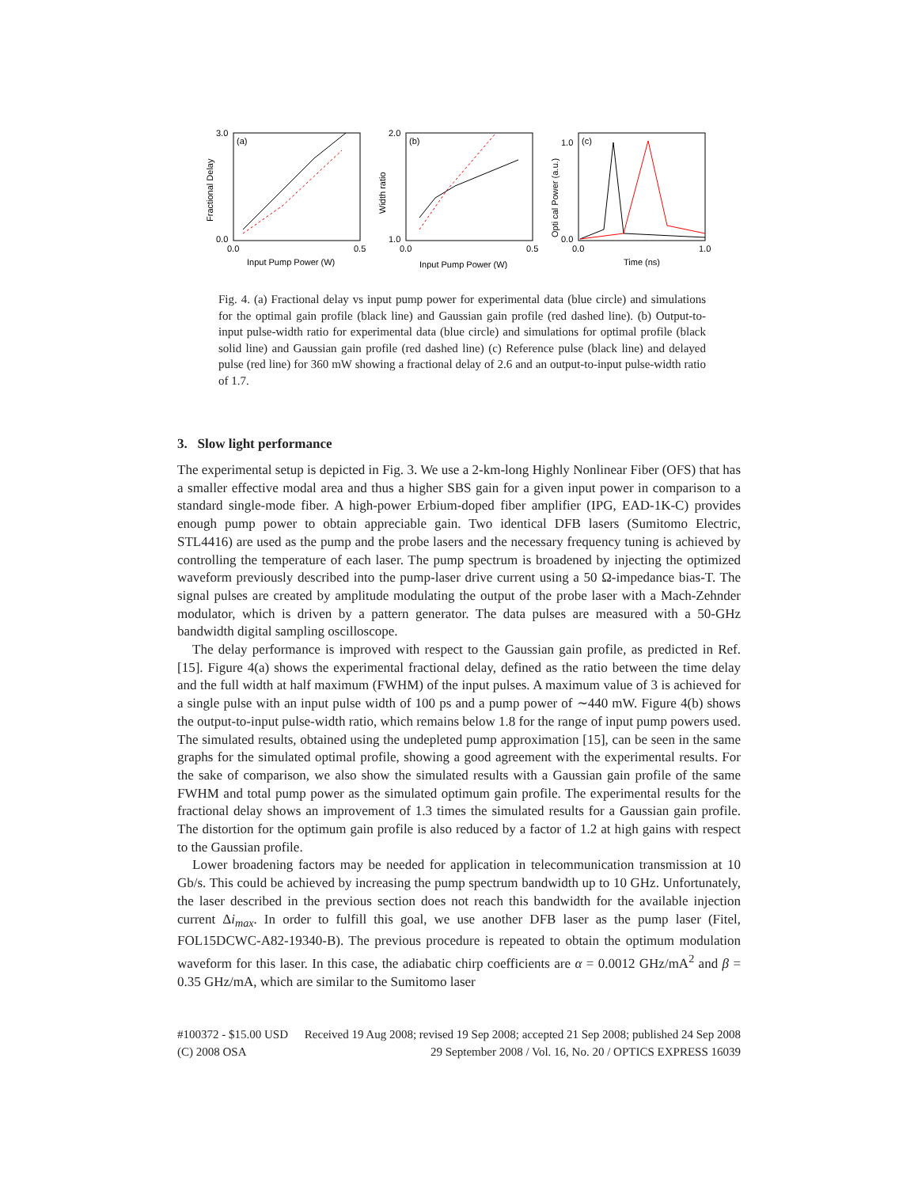(a)
3.0
0.0
0.0
0.5
Input Pump Power (W)
Fractional Delay
(b)
2.0
1.0
0.0
0.5
Input Pump Power (W)
Width ratio
(c)
1.0
0.0
0.0
1.0
Time (ns)
Opti cal Power (a.u.)
Fig. 4. (a) Fractional delay vs input pump power for experimental data (blue circle) and simulations for the optimal gain profile (black line) and Gaussian gain profile (red dashed line). (b) Output-to-input pulse-width ratio for experimental data (blue circle) and simulations for optimal profile (black solid line) and Gaussian gain profile (red dashed line) (c) Reference pulse (black line) and delayed pulse (red line) for 360 mW showing a fractional delay of 2.6 and an output-to-input pulse-width ratio of 1.7.
3. Slow light performance
The experimental setup is depicted in Fig. 3. We use a 2-km-long Highly Nonlinear Fiber (OFS) that has a smaller effective modal area and thus a higher SBS gain for a given input power in comparison to a standard single-mode fiber. A high-power Erbium-doped fiber amplifier (IPG, EAD-1K-C) provides enough pump power to obtain appreciable gain. Two identical DFB lasers (Sumitomo Electric, STL4416) are used as the pump and the probe lasers and the necessary frequency tuning is achieved by controlling the temperature of each laser. The pump spectrum is broadened by injecting the optimized waveform previously described into the pump-laser drive current using a 50 Ω-impedance bias-T. The signal pulses are created by amplitude modulating the output of the probe laser with a Mach-Zehnder modulator, which is driven by a pattern generator. The data pulses are measured with a 50-GHz bandwidth digital sampling oscilloscope.
The delay performance is improved with respect to the Gaussian gain profile, as predicted in Ref. [15]. Figure 4(a) shows the experimental fractional delay, defined as the ratio between the time delay and the full width at half maximum (FWHM) of the input pulses. A maximum value of 3 is achieved for a single pulse with an input pulse width of 100 ps and a pump power of ∼440 mW. Figure 4(b) shows the output-to-input pulse-width ratio, which remains below 1.8 for the range of input pump powers used. The simulated results, obtained using the undepleted pump approximation [15], can be seen in the same graphs for the simulated optimal profile, showing a good agreement with the experimental results. For the sake of comparison, we also show the simulated results with a Gaussian gain profile of the same FWHM and total pump power as the simulated optimum gain profile. The experimental results for the fractional delay shows an improvement of 1.3 times the simulated results for a Gaussian gain profile. The distortion for the optimum gain profile is also reduced by a factor of 1.2 at high gains with respect to the Gaussian profile.
Lower broadening factors may be needed for application in telecommunication transmission at 10 Gb/s. This could be achieved by increasing the pump spectrum bandwidth up to 10 GHz. Unfortunately, the laser described in the previous section does not reach this bandwidth for the available injection current Δi<sub>max</sub>. In order to fulfill this goal, we use another DFB laser as the pump laser (Fitel, FOL15DCWC-A82-19340-B). The previous procedure is repeated to obtain the optimum modulation waveform for this laser. In this case, the adiabatic chirp coefficients are α = 0.0012 GHz/mA<sup>2</sup> and β = 0.35 GHz/mA, which are similar to the Sumitomo laser
#100372 - $15.00 USD Received 19 Aug 2008; revised 19 Sep 2008; accepted 21 Sep 2008; published 24 Sep 2008
(C) 2008 OSA 29 September 2008 / Vol. 16, No. 20 / OPTICS EXPRESS 16039